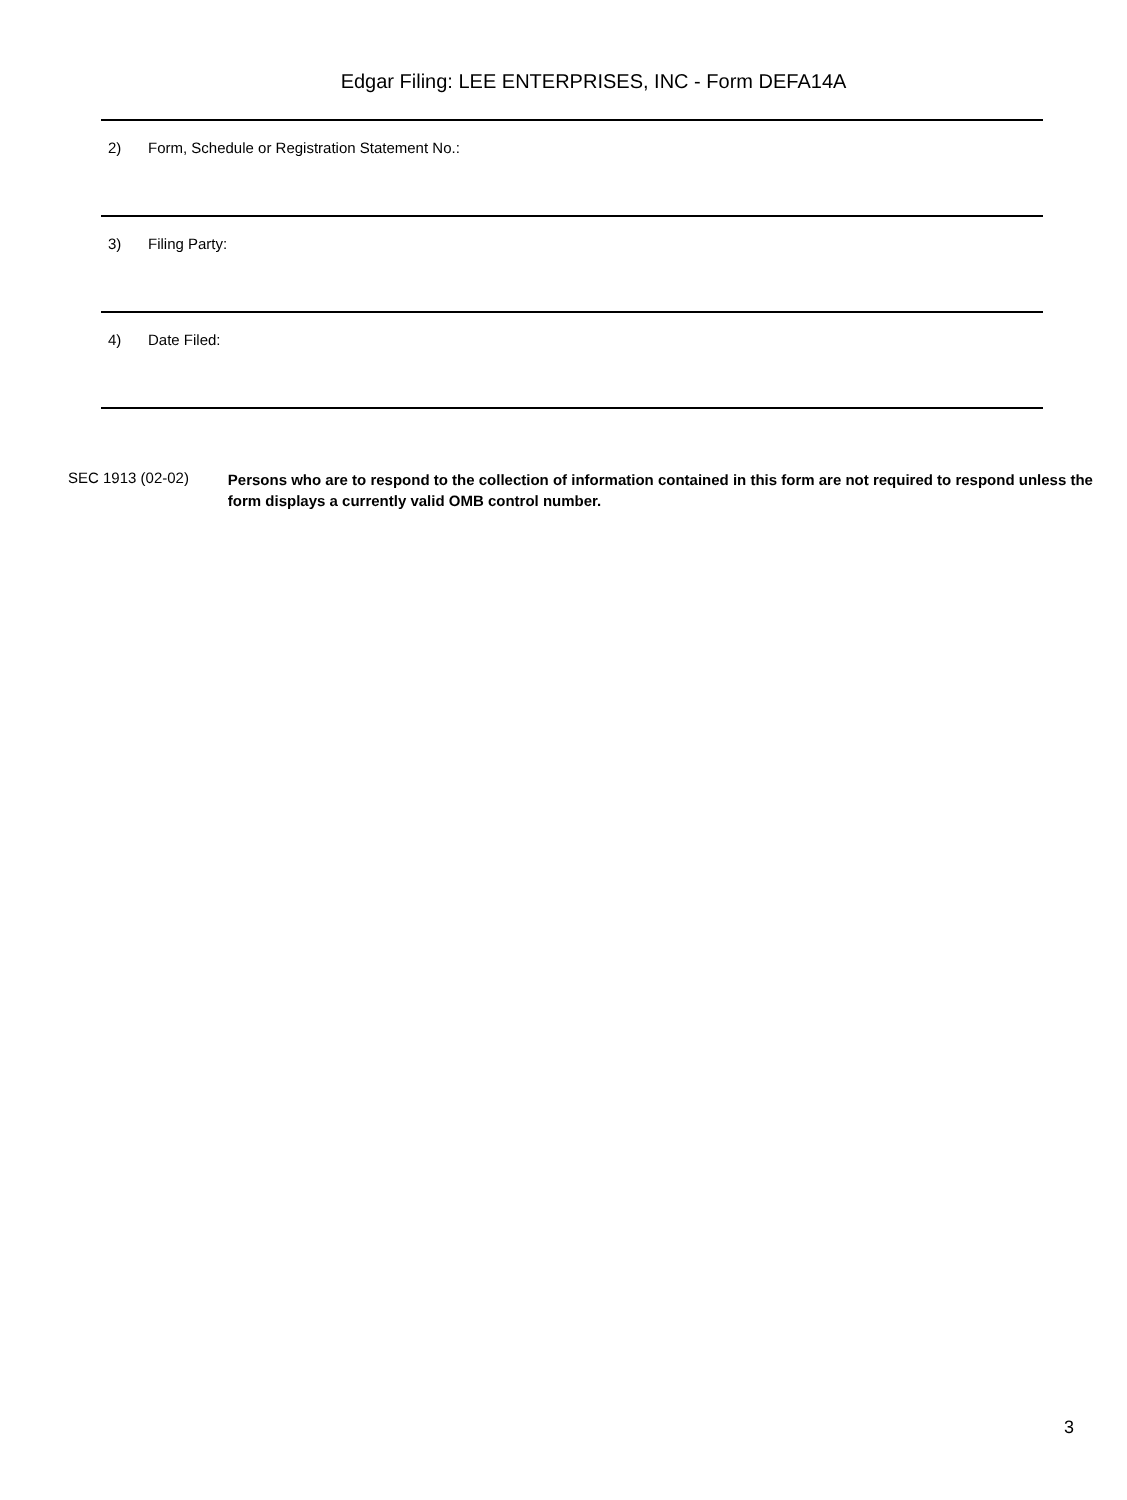Edgar Filing: LEE ENTERPRISES, INC - Form DEFA14A
2) Form, Schedule or Registration Statement No.:
3) Filing Party:
4) Date Filed:
SEC 1913 (02-02)
Persons who are to respond to the collection of information contained in this form are not required to respond unless the form displays a currently valid OMB control number.
3